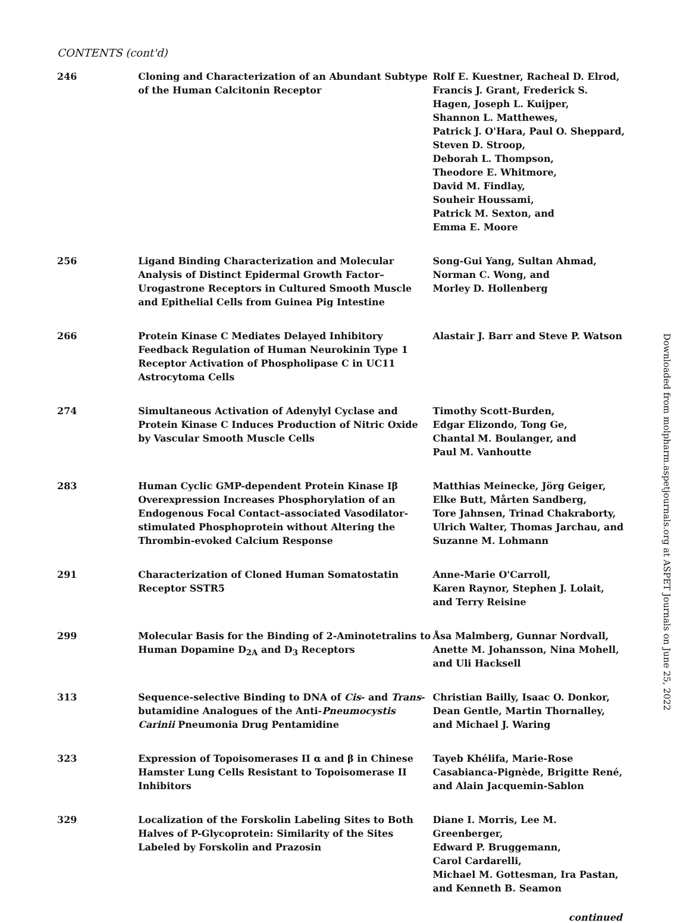CONTENTS (cont'd)
| 246 | Cloning and Characterization of an Abundant Subtype of the Human Calcitonin Receptor | Rolf E. Kuestner, Racheal D. Elrod, Francis J. Grant, Frederick S. Hagen, Joseph L. Kuijper, Shannon L. Matthewes, Patrick J. O'Hara, Paul O. Sheppard, Steven D. Stroop, Deborah L. Thompson, Theodore E. Whitmore, David M. Findlay, Souheir Houssami, Patrick M. Sexton, and Emma E. Moore |
| 256 | Ligand Binding Characterization and Molecular Analysis of Distinct Epidermal Growth Factor–Urogastrone Receptors in Cultured Smooth Muscle and Epithelial Cells from Guinea Pig Intestine | Song-Gui Yang, Sultan Ahmad, Norman C. Wong, and Morley D. Hollenberg |
| 266 | Protein Kinase C Mediates Delayed Inhibitory Feedback Regulation of Human Neurokinin Type 1 Receptor Activation of Phospholipase C in UC11 Astrocytoma Cells | Alastair J. Barr and Steve P. Watson |
| 274 | Simultaneous Activation of Adenylyl Cyclase and Protein Kinase C Induces Production of Nitric Oxide by Vascular Smooth Muscle Cells | Timothy Scott-Burden, Edgar Elizondo, Tong Ge, Chantal M. Boulanger, and Paul M. Vanhoutte |
| 283 | Human Cyclic GMP-dependent Protein Kinase Iβ Overexpression Increases Phosphorylation of an Endogenous Focal Contact–associated Vasodilator-stimulated Phosphoprotein without Altering the Thrombin-evoked Calcium Response | Matthias Meinecke, Jörg Geiger, Elke Butt, Mårten Sandberg, Tore Jahnsen, Trinad Chakraborty, Ulrich Walter, Thomas Jarchau, and Suzanne M. Lohmann |
| 291 | Characterization of Cloned Human Somatostatin Receptor SSTR5 | Anne-Marie O'Carroll, Karen Raynor, Stephen J. Lolait, and Terry Reisine |
| 299 | Molecular Basis for the Binding of 2-Aminotetralins to Human Dopamine D<sub>2A</sub> and D<sub>3</sub> Receptors | Åsa Malmberg, Gunnar Nordvall, Anette M. Johansson, Nina Mohell, and Uli Hacksell |
| 313 | Sequence-selective Binding to DNA of Cis - and Trans -butamidine Analogues of the Anti- Pneumocystis Carinii Pneumonia Drug Pentamidine | Christian Bailly, Isaac O. Donkor, Dean Gentle, Martin Thornalley, and Michael J. Waring |
| 323 | Expression of Topoisomerases II α and β in Chinese Hamster Lung Cells Resistant to Topoisomerase II Inhibitors | Tayeb Khélifa, Marie-Rose Casabianca-Pignède, Brigitte René, and Alain Jacquemin-Sablon |
| 329 | Localization of the Forskolin Labeling Sites to Both Halves of P-Glycoprotein: Similarity of the Sites Labeled by Forskolin and Prazosin | Diane I. Morris, Lee M. Greenberger, Edward P. Bruggemann, Carol Cardarelli, Michael M. Gottesman, Ira Pastan, and Kenneth B. Seamon |
continued
Downloaded from molpharm.aspetjournals.org at ASPET Journals on June 25, 2022